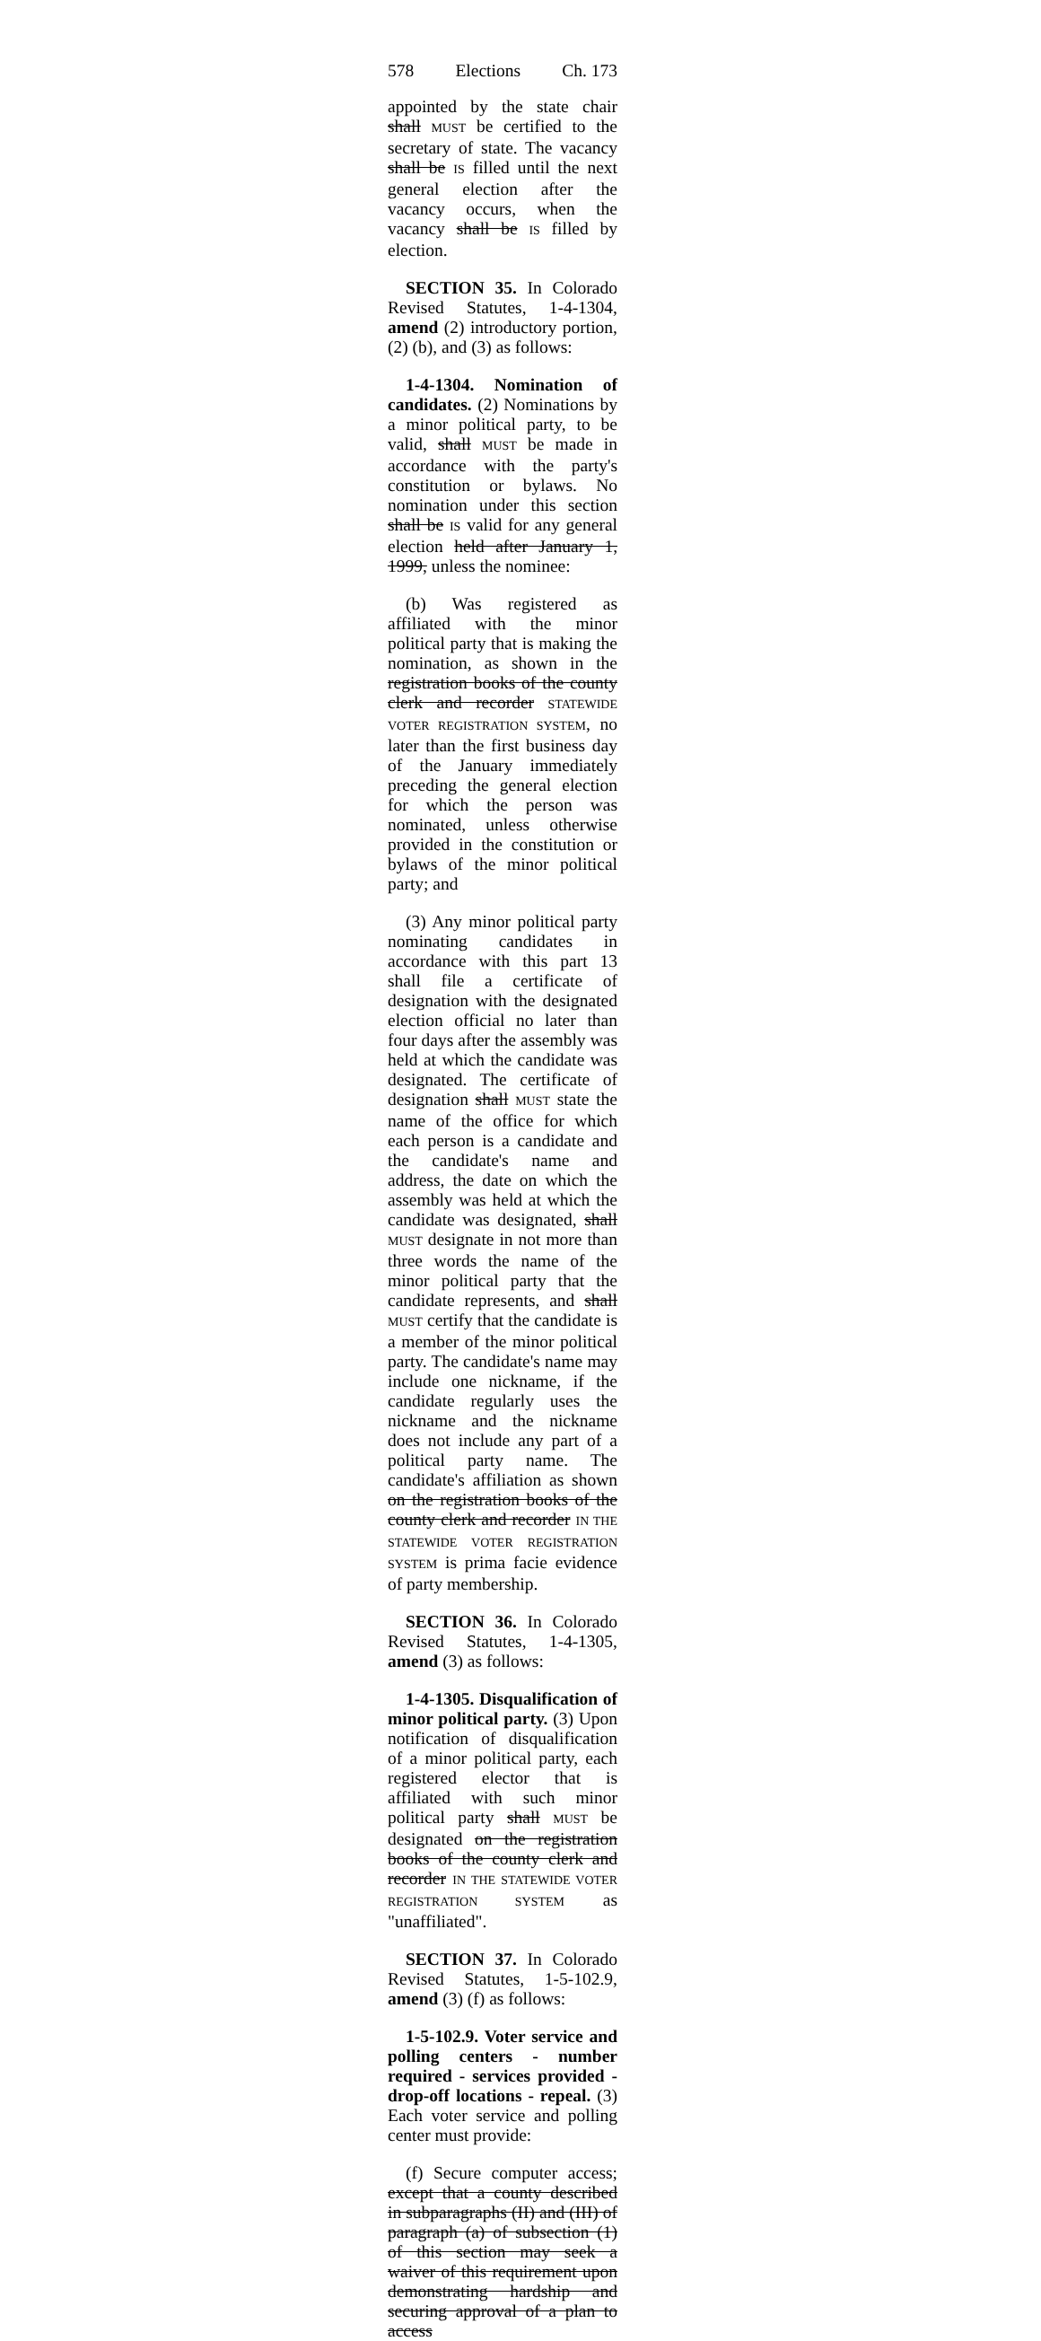578 Elections Ch. 173
appointed by the state chair shall MUST be certified to the secretary of state. The vacancy shall be IS filled until the next general election after the vacancy occurs, when the vacancy shall be IS filled by election.
SECTION 35. In Colorado Revised Statutes, 1-4-1304, amend (2) introductory portion, (2) (b), and (3) as follows:
1-4-1304. Nomination of candidates. (2) Nominations by a minor political party, to be valid, shall MUST be made in accordance with the party's constitution or bylaws. No nomination under this section shall be IS valid for any general election held after January 1, 1999, unless the nominee:
(b) Was registered as affiliated with the minor political party that is making the nomination, as shown in the registration books of the county clerk and recorder STATEWIDE VOTER REGISTRATION SYSTEM, no later than the first business day of the January immediately preceding the general election for which the person was nominated, unless otherwise provided in the constitution or bylaws of the minor political party; and
(3) Any minor political party nominating candidates in accordance with this part 13 shall file a certificate of designation with the designated election official no later than four days after the assembly was held at which the candidate was designated. The certificate of designation shall MUST state the name of the office for which each person is a candidate and the candidate's name and address, the date on which the assembly was held at which the candidate was designated, shall MUST designate in not more than three words the name of the minor political party that the candidate represents, and shall MUST certify that the candidate is a member of the minor political party. The candidate's name may include one nickname, if the candidate regularly uses the nickname and the nickname does not include any part of a political party name. The candidate's affiliation as shown on the registration books of the county clerk and recorder IN THE STATEWIDE VOTER REGISTRATION SYSTEM is prima facie evidence of party membership.
SECTION 36. In Colorado Revised Statutes, 1-4-1305, amend (3) as follows:
1-4-1305. Disqualification of minor political party. (3) Upon notification of disqualification of a minor political party, each registered elector that is affiliated with such minor political party shall MUST be designated on the registration books of the county clerk and recorder IN THE STATEWIDE VOTER REGISTRATION SYSTEM as "unaffiliated".
SECTION 37. In Colorado Revised Statutes, 1-5-102.9, amend (3) (f) as follows:
1-5-102.9. Voter service and polling centers - number required - services provided - drop-off locations - repeal. (3) Each voter service and polling center must provide:
(f) Secure computer access; except that a county described in subparagraphs (II) and (III) of paragraph (a) of subsection (1) of this section may seek a waiver of this requirement upon demonstrating hardship and securing approval of a plan to access